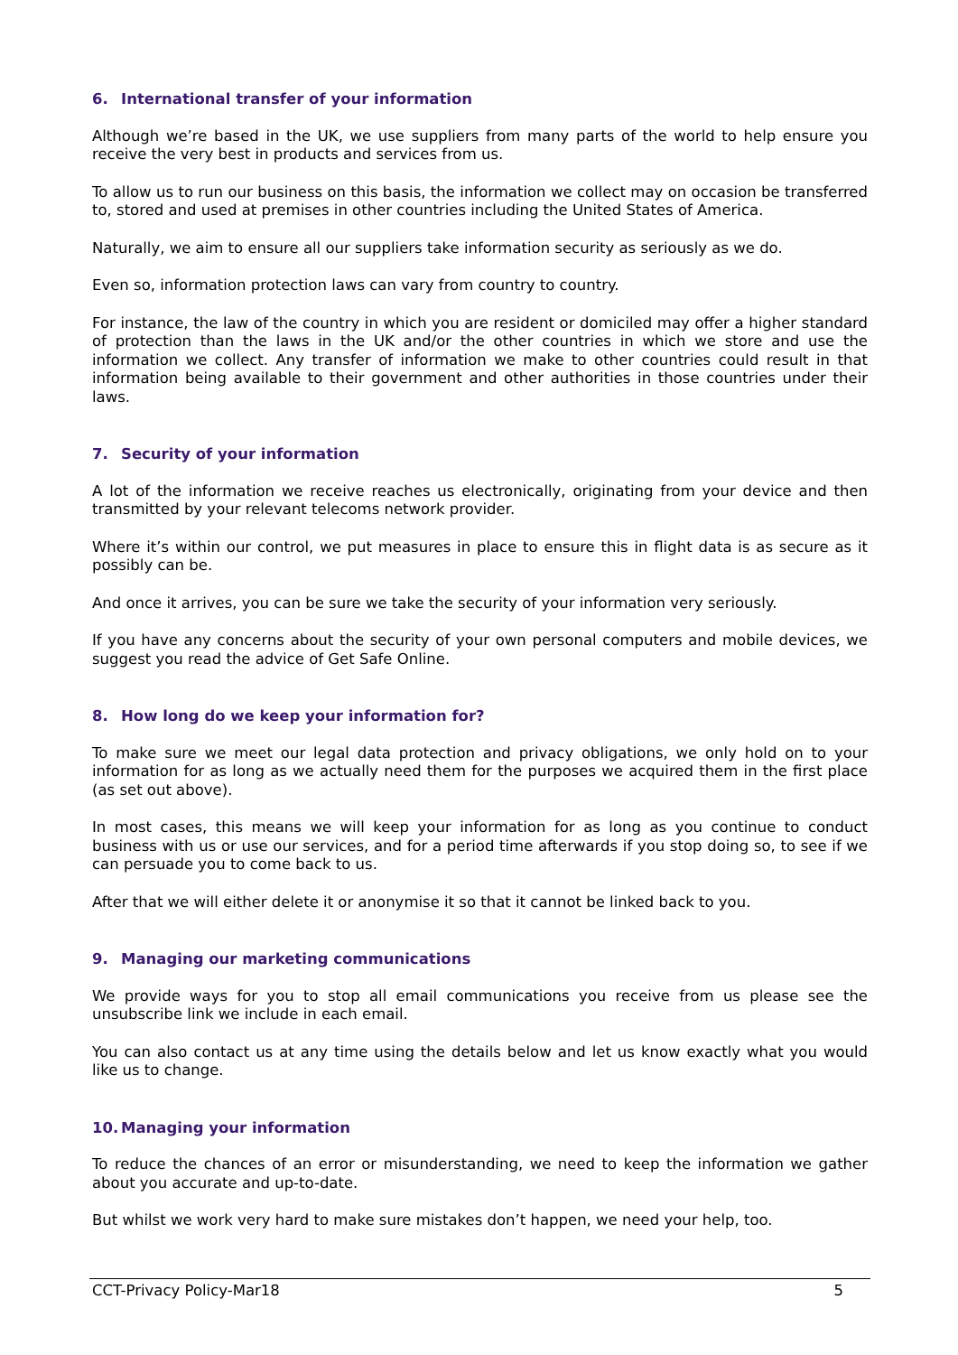6. International transfer of your information
Although we’re based in the UK, we use suppliers from many parts of the world to help ensure you receive the very best in products and services from us.
To allow us to run our business on this basis, the information we collect may on occasion be transferred to, stored and used at premises in other countries including the United States of America.
Naturally, we aim to ensure all our suppliers take information security as seriously as we do.
Even so, information protection laws can vary from country to country.
For instance, the law of the country in which you are resident or domiciled may offer a higher standard of protection than the laws in the UK and/or the other countries in which we store and use the information we collect. Any transfer of information we make to other countries could result in that information being available to their government and other authorities in those countries under their laws.
7. Security of your information
A lot of the information we receive reaches us electronically, originating from your device and then transmitted by your relevant telecoms network provider.
Where it’s within our control, we put measures in place to ensure this in flight data is as secure as it possibly can be.
And once it arrives, you can be sure we take the security of your information very seriously.
If you have any concerns about the security of your own personal computers and mobile devices, we suggest you read the advice of Get Safe Online.
8. How long do we keep your information for?
To make sure we meet our legal data protection and privacy obligations, we only hold on to your information for as long as we actually need them for the purposes we acquired them in the first place (as set out above).
In most cases, this means we will keep your information for as long as you continue to conduct business with us or use our services, and for a period time afterwards if you stop doing so, to see if we can persuade you to come back to us.
After that we will either delete it or anonymise it so that it cannot be linked back to you.
9. Managing our marketing communications
We provide ways for you to stop all email communications you receive from us please see the unsubscribe link we include in each email.
You can also contact us at any time using the details below and let us know exactly what you would like us to change.
10. Managing your information
To reduce the chances of an error or misunderstanding, we need to keep the information we gather about you accurate and up-to-date.
But whilst we work very hard to make sure mistakes don’t happen, we need your help, too.
CCT-Privacy Policy-Mar18 5